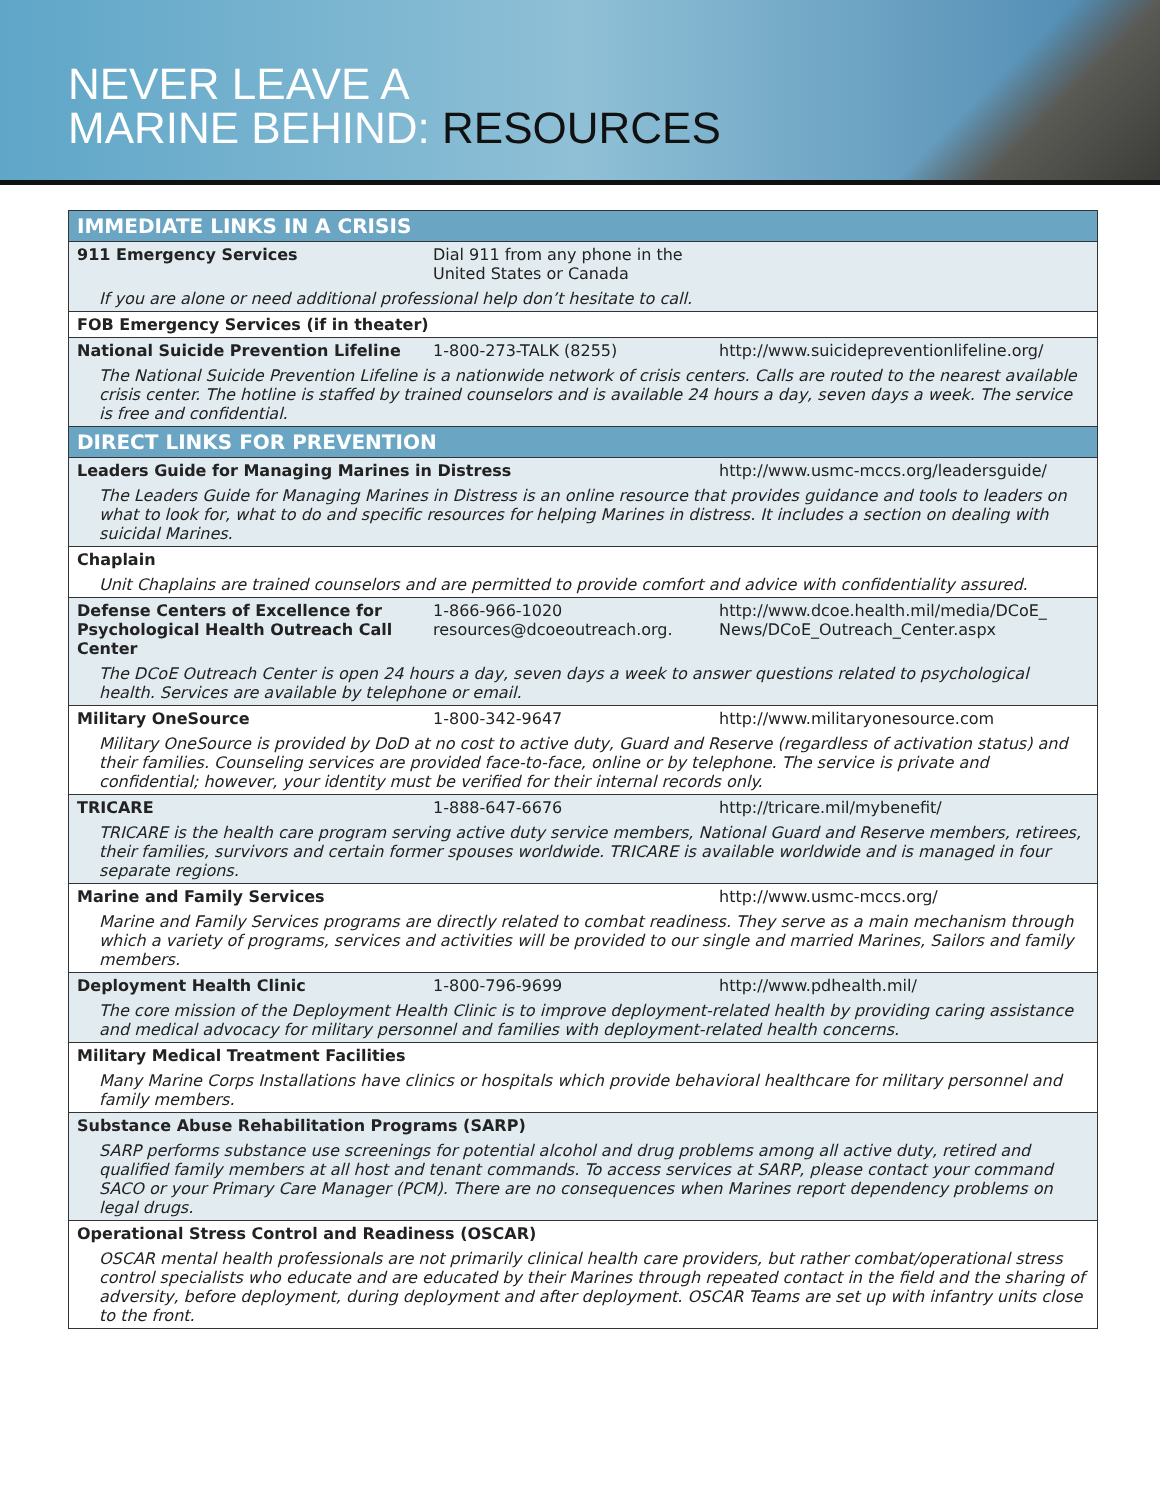NEVER LEAVE A
MARINE BEHIND: RESOURCES
| IMMEDIATE LINKS IN A CRISIS | | |
| 911 Emergency Services | Dial 911 from any phone in the United States or Canada | |
| If you are alone or need additional professional help don’t hesitate to call. | | |
| FOB Emergency Services (if in theater) | | |
| National Suicide Prevention Lifeline | 1-800-273-TALK (8255) | http://www.suicidepreventionlifeline.org/ |
| The National Suicide Prevention Lifeline is a nationwide network of crisis centers. Calls are routed to the nearest available crisis center. The hotline is staffed by trained counselors and is available 24 hours a day, seven days a week. The service is free and confidential. | | |
| DIRECT LINKS FOR PREVENTION | | |
| Leaders Guide for Managing Marines in Distress | | http://www.usmc-mccs.org/leadersguide/ |
| The Leaders Guide for Managing Marines in Distress is an online resource that provides guidance and tools to leaders on what to look for, what to do and specific resources for helping Marines in distress. It includes a section on dealing with suicidal Marines. | | |
| Chaplain | | |
| Unit Chaplains are trained counselors and are permitted to provide comfort and advice with confidentiality assured. | | |
| Defense Centers of Excellence for Psychological Health Outreach Call Center | 1-866-966-1020 resources@dcoeoutreach.org. | http://www.dcoe.health.mil/media/DCoE_ News/DCoE_Outreach_Center.aspx |
| The DCoE Outreach Center is open 24 hours a day, seven days a week to answer questions related to psychological health. Services are available by telephone or email. | | |
| Military OneSource | 1-800-342-9647 | http://www.militaryonesource.com |
| Military OneSource is provided by DoD at no cost to active duty, Guard and Reserve (regardless of activation status) and their families. Counseling services are provided face-to-face, online or by telephone. The service is private and confidential; however, your identity must be verified for their internal records only. | | |
| TRICARE | 1-888-647-6676 | http://tricare.mil/mybenefit/ |
| TRICARE is the health care program serving active duty service members, National Guard and Reserve members, retirees, their families, survivors and certain former spouses worldwide. TRICARE is available worldwide and is managed in four separate regions. | | |
| Marine and Family Services | | http://www.usmc-mccs.org/ |
| Marine and Family Services programs are directly related to combat readiness. They serve as a main mechanism through which a variety of programs, services and activities will be provided to our single and married Marines, Sailors and family members. | | |
| Deployment Health Clinic | 1-800-796-9699 | http://www.pdhealth.mil/ |
| The core mission of the Deployment Health Clinic is to improve deployment-related health by providing caring assistance and medical advocacy for military personnel and families with deployment-related health concerns. | | |
| Military Medical Treatment Facilities | | |
| Many Marine Corps Installations have clinics or hospitals which provide behavioral healthcare for military personnel and family members. | | |
| Substance Abuse Rehabilitation Programs (SARP) | | |
| SARP performs substance use screenings for potential alcohol and drug problems among all active duty, retired and qualified family members at all host and tenant commands. To access services at SARP, please contact your command SACO or your Primary Care Manager (PCM). There are no consequences when Marines report dependency problems on legal drugs. | | |
| Operational Stress Control and Readiness (OSCAR) | | |
| OSCAR mental health professionals are not primarily clinical health care providers, but rather combat/operational stress control specialists who educate and are educated by their Marines through repeated contact in the field and the sharing of adversity, before deployment, during deployment and after deployment. OSCAR Teams are set up with infantry units close to the front. | | |